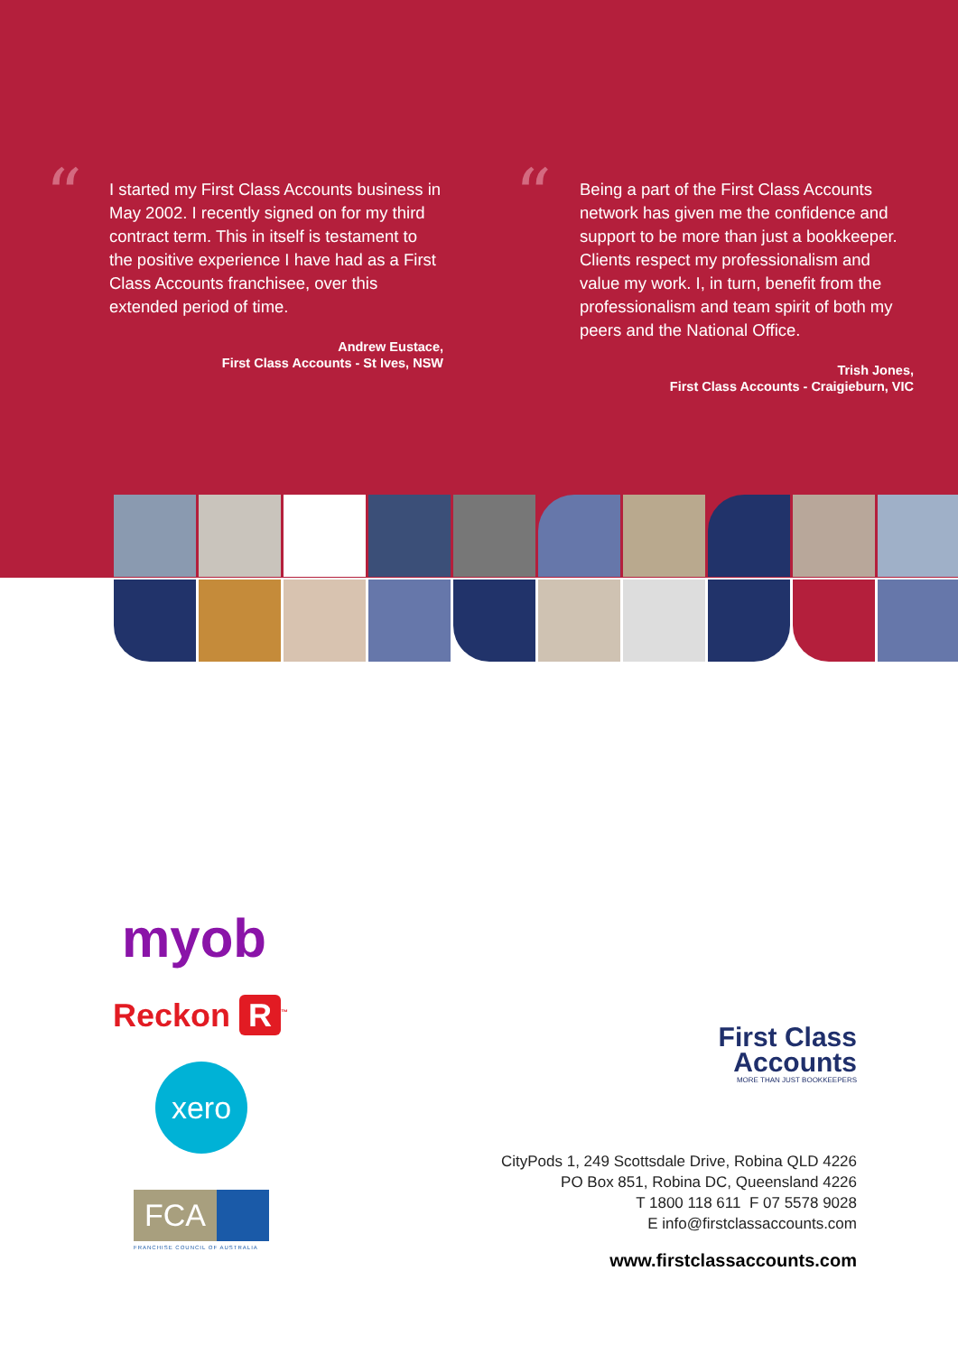“
I started my First Class Accounts business in May 2002. I recently signed on for my third contract term. This in itself is testament to the positive experience I have had as a First Class Accounts franchisee, over this extended period of time.
Andrew Eustace,
First Class Accounts - St Ives, NSW
“
Being a part of the First Class Accounts network has given me the confidence and support to be more than just a bookkeeper. Clients respect my professionalism and value my work. I, in turn, benefit from the professionalism and team spirit of both my peers and the National Office.
Trish Jones,
First Class Accounts - Craigieburn, VIC
myob
Reckon R<sup>™</sup>
xero
FCA
FRANCHISE COUNCIL OF AUSTRALIA
First Class
Accounts
MORE THAN JUST BOOKKEEPERS
CityPods 1, 249 Scottsdale Drive, Robina QLD 4226
PO Box 851, Robina DC, Queensland 4226
T 1800 118 611 F 07 5578 9028
E info@firstclassaccounts.com
www.firstclassaccounts.com